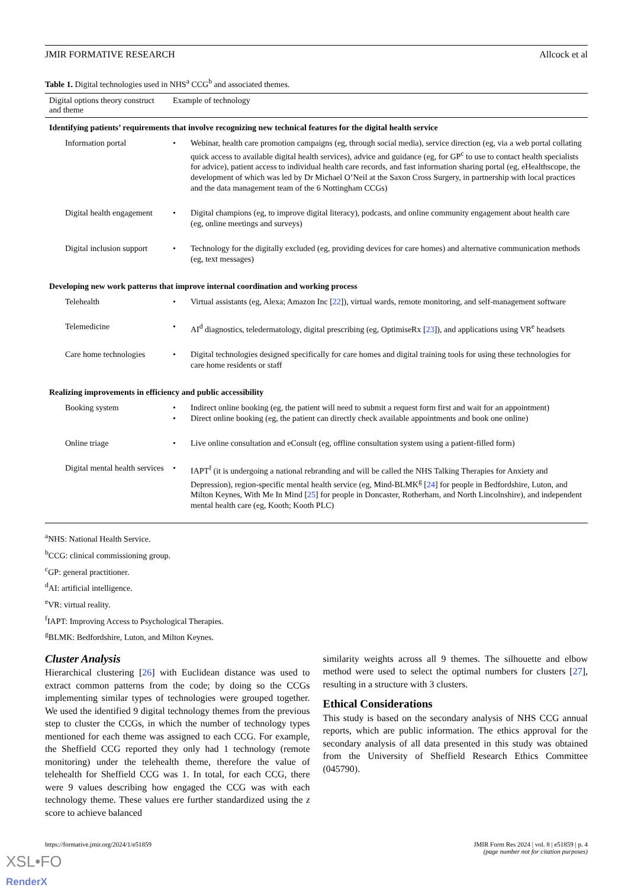JMIR FORMATIVE RESEARCH Allcock et al
Table 1. Digital technologies used in NHS<sup>a</sup> CCG<sup>b</sup> and associated themes.
| Digital options theory construct and theme | Example of technology |
| --- | --- |
| Identifying patients’ requirements that involve recognizing new technical features for the digital health service | |
| Information portal | • Webinar, health care promotion campaigns (eg, through social media), service direction (eg, via a web portal collating quick access to available digital health services), advice and guidance (eg, for GP<sup>c</sup> to use to contact health specialists for advice), patient access to individual health care records, and fast information sharing portal (eg, eHealthscope, the development of which was led by Dr Michael O’Neil at the Saxon Cross Surgery, in partnership with local practices and the data management team of the 6 Nottingham CCGs) |
| Digital health engagement | • Digital champions (eg, to improve digital literacy), podcasts, and online community engagement about health care (eg, online meetings and surveys) |
| Digital inclusion support | • Technology for the digitally excluded (eg, providing devices for care homes) and alternative communication methods (eg, text messages) |
| Developing new work patterns that improve internal coordination and working process | |
| Telehealth | • Virtual assistants (eg, Alexa; Amazon Inc [ 22 ]), virtual wards, remote monitoring, and self-management software |
| Telemedicine | • AI<sup>d</sup> diagnostics, teledermatology, digital prescribing (eg, OptimiseRx [ 23 ]), and applications using VR<sup>e</sup> headsets |
| Care home technologies | • Digital technologies designed specifically for care homes and digital training tools for using these technologies for care home residents or staff |
| Realizing improvements in efficiency and public accessibility | |
| Booking system | • Indirect online booking (eg, the patient will need to submit a request form first and wait for an appointment) • Direct online booking (eg, the patient can directly check available appointments and book one online) |
| Online triage | • Live online consultation and eConsult (eg, offline consultation system using a patient-filled form) |
| Digital mental health services | • IAPT<sup>f</sup> (it is undergoing a national rebranding and will be called the NHS Talking Therapies for Anxiety and Depression), region-specific mental health service (eg, Mind-BLMK<sup>g</sup> [ 24 ] for people in Bedfordshire, Luton, and Milton Keynes, With Me In Mind [ 25 ] for people in Doncaster, Rotherham, and North Lincolnshire), and independent mental health care (eg, Kooth; Kooth PLC) |
<sup>a</sup> NHS: National Health Service.
<sup>b</sup> CCG: clinical commissioning group.
<sup>c</sup> GP: general practitioner.
<sup>d</sup> AI: artificial intelligence.
<sup>e</sup> VR: virtual reality.
<sup>f</sup> IAPT: Improving Access to Psychological Therapies.
<sup>g</sup> BLMK: Bedfordshire, Luton, and Milton Keynes.
Cluster Analysis
Hierarchical clustering [26] with Euclidean distance was used to extract common patterns from the code; by doing so the CCGs implementing similar types of technologies were grouped together. We used the identified 9 digital technology themes from the previous step to cluster the CCGs, in which the number of technology types mentioned for each theme was assigned to each CCG. For example, the Sheffield CCG reported they only had 1 technology (remote monitoring) under the telehealth theme, therefore the value of telehealth for Sheffield CCG was 1. In total, for each CCG, there were 9 values describing how engaged the CCG was with each technology theme. These values ere further standardized using the z score to achieve balanced
similarity weights across all 9 themes. The silhouette and elbow method were used to select the optimal numbers for clusters [27], resulting in a structure with 3 clusters.
Ethical Considerations
This study is based on the secondary analysis of NHS CCG annual reports, which are public information. The ethics approval for the secondary analysis of all data presented in this study was obtained from the University of Sheffield Research Ethics Committee (045790).
https://formative.jmir.org/2024/1/e51859 JMIR Form Res 2024 | vol. 8 | e51859 | p. 4
(page number not for citation purposes)
XSL•FO
RenderX